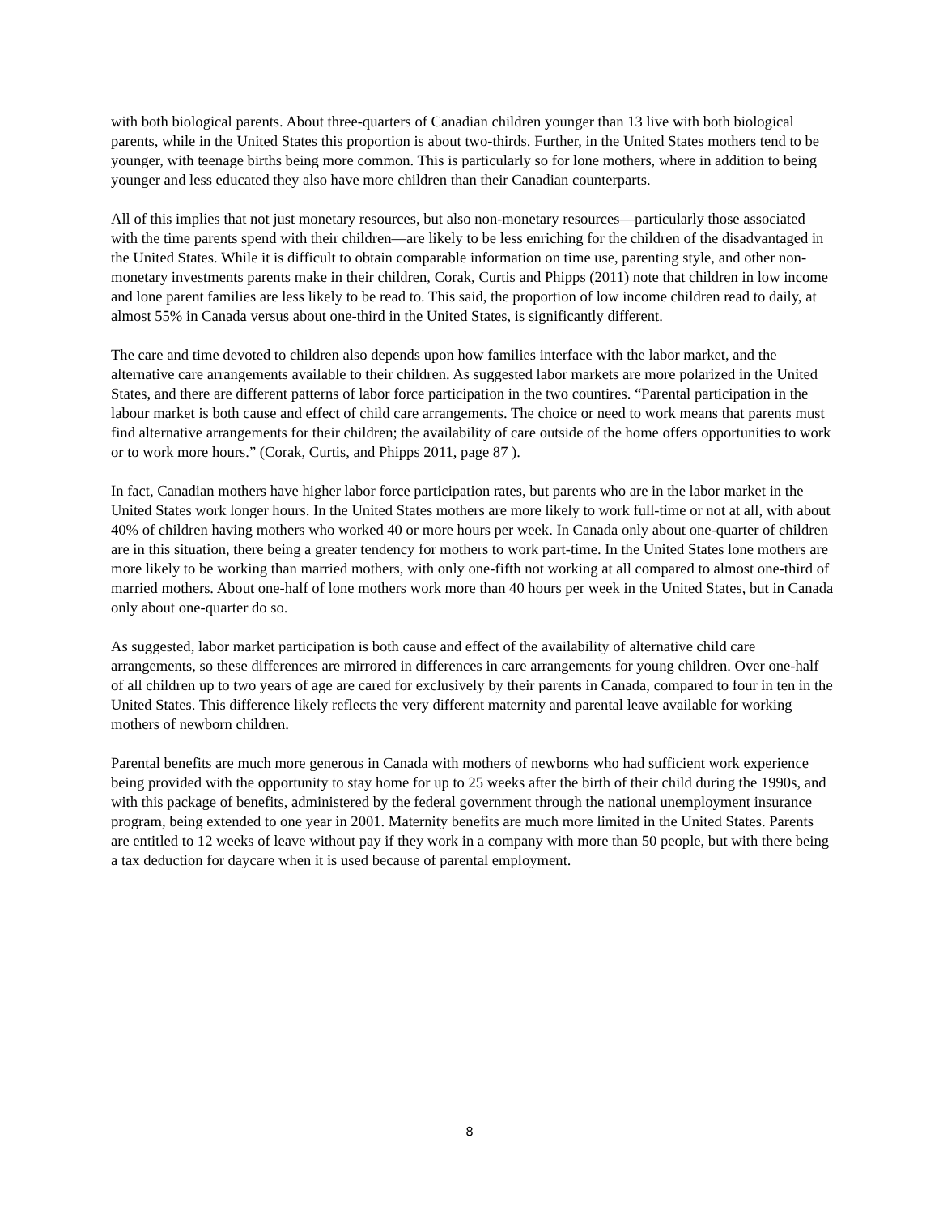with both biological parents. About three-quarters of Canadian children younger than 13 live with both biological parents, while in the United States this proportion is about two-thirds. Further, in the United States mothers tend to be younger, with teenage births being more common. This is particularly so for lone mothers, where in addition to being younger and less educated they also have more children than their Canadian counterparts.
All of this implies that not just monetary resources, but also non-monetary resources—particularly those associated with the time parents spend with their children—are likely to be less enriching for the children of the disadvantaged in the United States. While it is difficult to obtain comparable information on time use, parenting style, and other non-monetary investments parents make in their children, Corak, Curtis and Phipps (2011) note that children in low income and lone parent families are less likely to be read to. This said, the proportion of low income children read to daily, at almost 55% in Canada versus about one-third in the United States, is significantly different.
The care and time devoted to children also depends upon how families interface with the labor market, and the alternative care arrangements available to their children. As suggested labor markets are more polarized in the United States, and there are different patterns of labor force participation in the two countires. “Parental participation in the labour market is both cause and effect of child care arrangements. The choice or need to work means that parents must find alternative arrangements for their children; the availability of care outside of the home offers opportunities to work or to work more hours.” (Corak, Curtis, and Phipps 2011, page 87 ).
In fact, Canadian mothers have higher labor force participation rates, but parents who are in the labor market in the United States work longer hours. In the United States mothers are more likely to work full-time or not at all, with about 40% of children having mothers who worked 40 or more hours per week. In Canada only about one-quarter of children are in this situation, there being a greater tendency for mothers to work part-time. In the United States lone mothers are more likely to be working than married mothers, with only one-fifth not working at all compared to almost one-third of married mothers. About one-half of lone mothers work more than 40 hours per week in the United States, but in Canada only about one-quarter do so.
As suggested, labor market participation is both cause and effect of the availability of alternative child care arrangements, so these differences are mirrored in differences in care arrangements for young children. Over one-half of all children up to two years of age are cared for exclusively by their parents in Canada, compared to four in ten in the United States. This difference likely reflects the very different maternity and parental leave available for working mothers of newborn children.
Parental benefits are much more generous in Canada with mothers of newborns who had sufficient work experience being provided with the opportunity to stay home for up to 25 weeks after the birth of their child during the 1990s, and with this package of benefits, administered by the federal government through the national unemployment insurance program, being extended to one year in 2001. Maternity benefits are much more limited in the United States. Parents are entitled to 12 weeks of leave without pay if they work in a company with more than 50 people, but with there being a tax deduction for daycare when it is used because of parental employment.
8